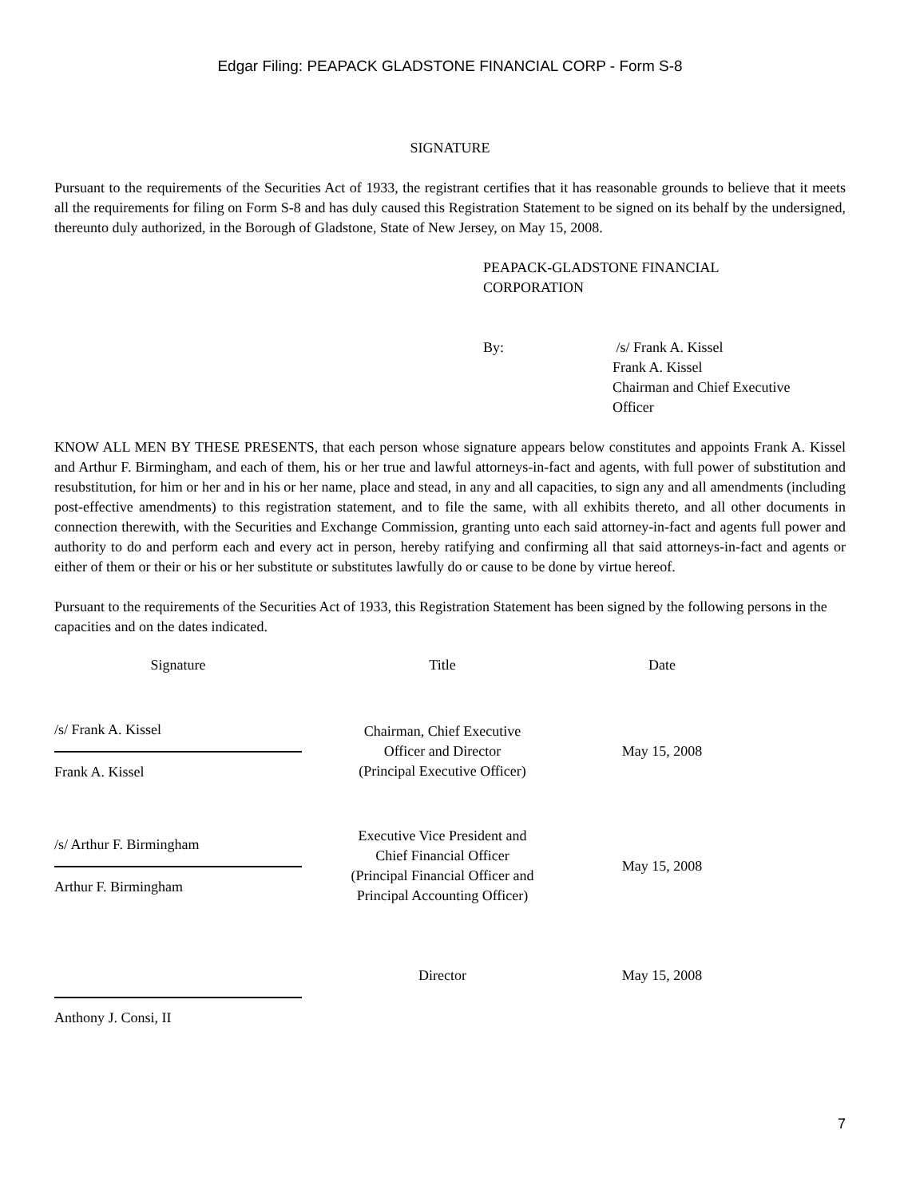Edgar Filing: PEAPACK GLADSTONE FINANCIAL CORP - Form S-8
SIGNATURE
Pursuant to the requirements of the Securities Act of 1933, the registrant certifies that it has reasonable grounds to believe that it meets all the requirements for filing on Form S-8 and has duly caused this Registration Statement to be signed on its behalf by the undersigned, thereunto duly authorized, in the Borough of Gladstone, State of New Jersey, on May 15, 2008.
PEAPACK-GLADSTONE FINANCIAL
CORPORATION
By: /s/ Frank A. Kissel
Frank A. Kissel
Chairman and Chief Executive
Officer
KNOW ALL MEN BY THESE PRESENTS, that each person whose signature appears below constitutes and appoints Frank A. Kissel and Arthur F. Birmingham, and each of them, his or her true and lawful attorneys-in-fact and agents, with full power of substitution and resubstitution, for him or her and in his or her name, place and stead, in any and all capacities, to sign any and all amendments (including post-effective amendments) to this registration statement, and to file the same, with all exhibits thereto, and all other documents in connection therewith, with the Securities and Exchange Commission, granting unto each said attorney-in-fact and agents full power and authority to do and perform each and every act in person, hereby ratifying and confirming all that said attorneys-in-fact and agents or either of them or their or his or her substitute or substitutes lawfully do or cause to be done by virtue hereof.
Pursuant to the requirements of the Securities Act of 1933, this Registration Statement has been signed by the following persons in the capacities and on the dates indicated.
| Signature | Title | Date |
| --- | --- | --- |
| /s/ Frank A. Kissel Frank A. Kissel | Chairman, Chief Executive Officer and Director (Principal Executive Officer) | May 15, 2008 |
| /s/ Arthur F. Birmingham Arthur F. Birmingham | Executive Vice President and Chief Financial Officer (Principal Financial Officer and Principal Accounting Officer) | May 15, 2008 |
| Anthony J. Consi, II | Director | May 15, 2008 |
7